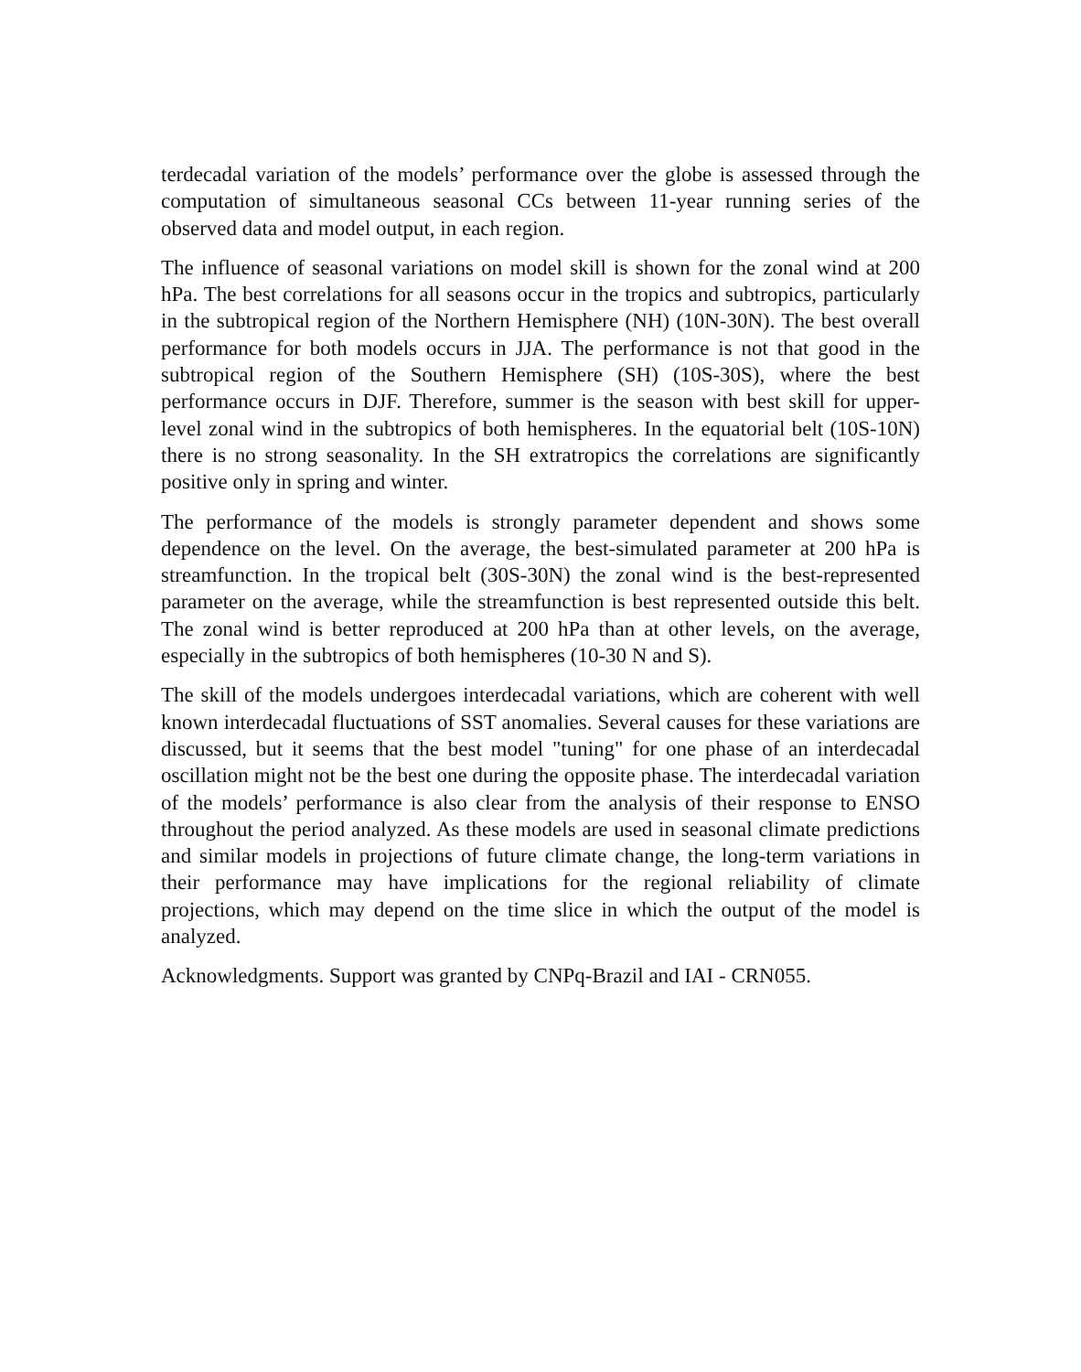terdecadal variation of the models’ performance over the globe is assessed through the computation of simultaneous seasonal CCs between 11-year running series of the observed data and model output, in each region.
The influence of seasonal variations on model skill is shown for the zonal wind at 200 hPa. The best correlations for all seasons occur in the tropics and subtropics, particularly in the subtropical region of the Northern Hemisphere (NH) (10N-30N). The best overall performance for both models occurs in JJA. The performance is not that good in the subtropical region of the Southern Hemisphere (SH) (10S-30S), where the best performance occurs in DJF. Therefore, summer is the season with best skill for upper-level zonal wind in the subtropics of both hemispheres. In the equatorial belt (10S-10N) there is no strong seasonality. In the SH extratropics the correlations are significantly positive only in spring and winter.
The performance of the models is strongly parameter dependent and shows some dependence on the level. On the average, the best-simulated parameter at 200 hPa is streamfunction. In the tropical belt (30S-30N) the zonal wind is the best-represented parameter on the average, while the streamfunction is best represented outside this belt. The zonal wind is better reproduced at 200 hPa than at other levels, on the average, especially in the subtropics of both hemispheres (10-30 N and S).
The skill of the models undergoes interdecadal variations, which are coherent with well known interdecadal fluctuations of SST anomalies. Several causes for these variations are discussed, but it seems that the best model "tuning" for one phase of an interdecadal oscillation might not be the best one during the opposite phase. The interdecadal variation of the models’ performance is also clear from the analysis of their response to ENSO throughout the period analyzed. As these models are used in seasonal climate predictions and similar models in projections of future climate change, the long-term variations in their performance may have implications for the regional reliability of climate projections, which may depend on the time slice in which the output of the model is analyzed.
Acknowledgments. Support was granted by CNPq-Brazil and IAI - CRN055.